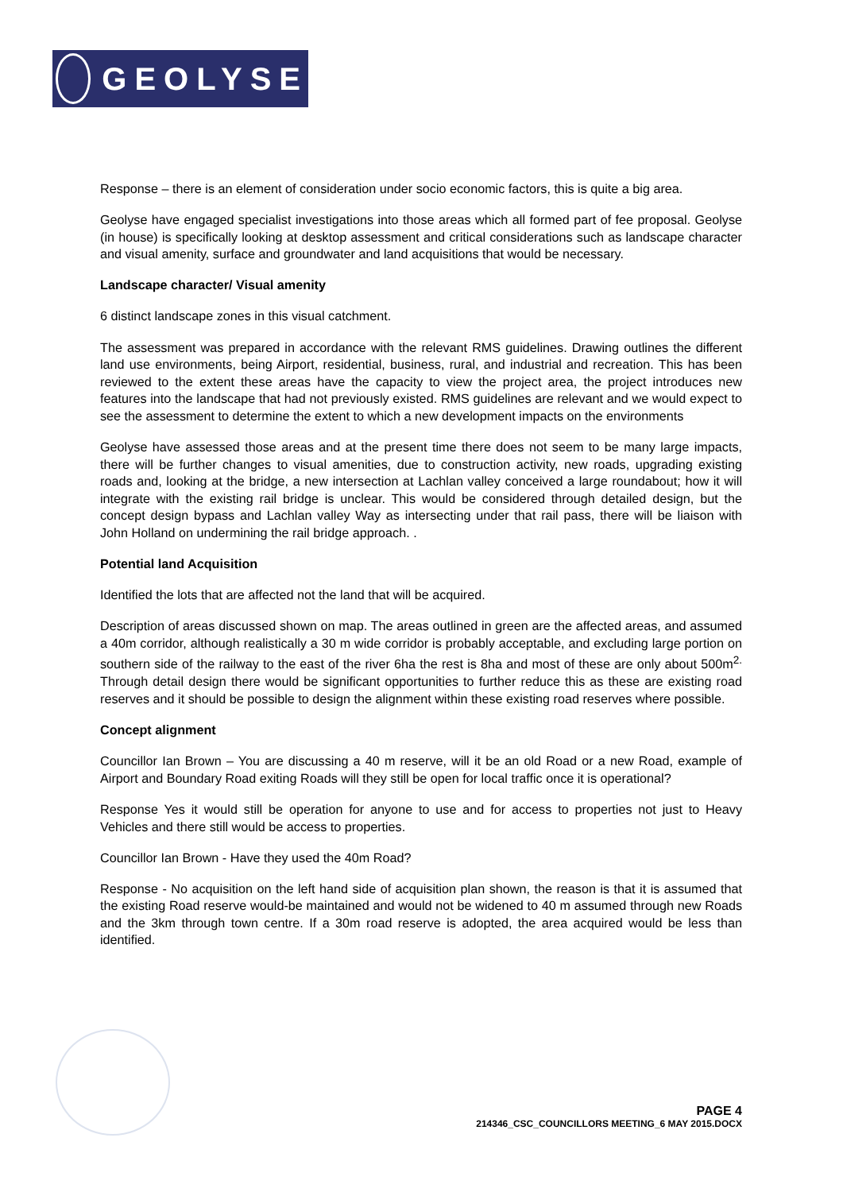GEOLYSE
Response – there is an element of consideration under socio economic factors, this is quite a big area.
Geolyse have engaged specialist investigations into those areas which all formed part of fee proposal. Geolyse (in house) is specifically looking at desktop assessment and critical considerations such as landscape character and visual amenity, surface and groundwater and land acquisitions that would be necessary.
Landscape character/ Visual amenity
6 distinct landscape zones in this visual catchment.
The assessment was prepared in accordance with the relevant RMS guidelines. Drawing outlines the different land use environments, being Airport, residential, business, rural, and industrial and recreation. This has been reviewed to the extent these areas have the capacity to view the project area, the project introduces new features into the landscape that had not previously existed. RMS guidelines are relevant and we would expect to see the assessment to determine the extent to which a new development impacts on the environments
Geolyse have assessed those areas and at the present time there does not seem to be many large impacts, there will be further changes to visual amenities, due to construction activity, new roads, upgrading existing roads and, looking at the bridge, a new intersection at Lachlan valley conceived a large roundabout; how it will integrate with the existing rail bridge is unclear. This would be considered through detailed design, but the concept design bypass and Lachlan valley Way as intersecting under that rail pass, there will be liaison with John Holland on undermining the rail bridge approach. .
Potential land Acquisition
Identified the lots that are affected not the land that will be acquired.
Description of areas discussed shown on map. The areas outlined in green are the affected areas, and assumed a 40m corridor, although realistically a 30 m wide corridor is probably acceptable, and excluding large portion on southern side of the railway to the east of the river 6ha the rest is 8ha and most of these are only about 500m<sup>2.</sup> Through detail design there would be significant opportunities to further reduce this as these are existing road reserves and it should be possible to design the alignment within these existing road reserves where possible.
Concept alignment
Councillor Ian Brown – You are discussing a 40 m reserve, will it be an old Road or a new Road, example of Airport and Boundary Road exiting Roads will they still be open for local traffic once it is operational?
Response Yes it would still be operation for anyone to use and for access to properties not just to Heavy Vehicles and there still would be access to properties.
Councillor Ian Brown - Have they used the 40m Road?
Response - No acquisition on the left hand side of acquisition plan shown, the reason is that it is assumed that the existing Road reserve would-be maintained and would not be widened to 40 m assumed through new Roads and the 3km through town centre. If a 30m road reserve is adopted, the area acquired would be less than identified.
PAGE 4
214346_CSC_COUNCILLORS MEETING_6 MAY 2015.DOCX